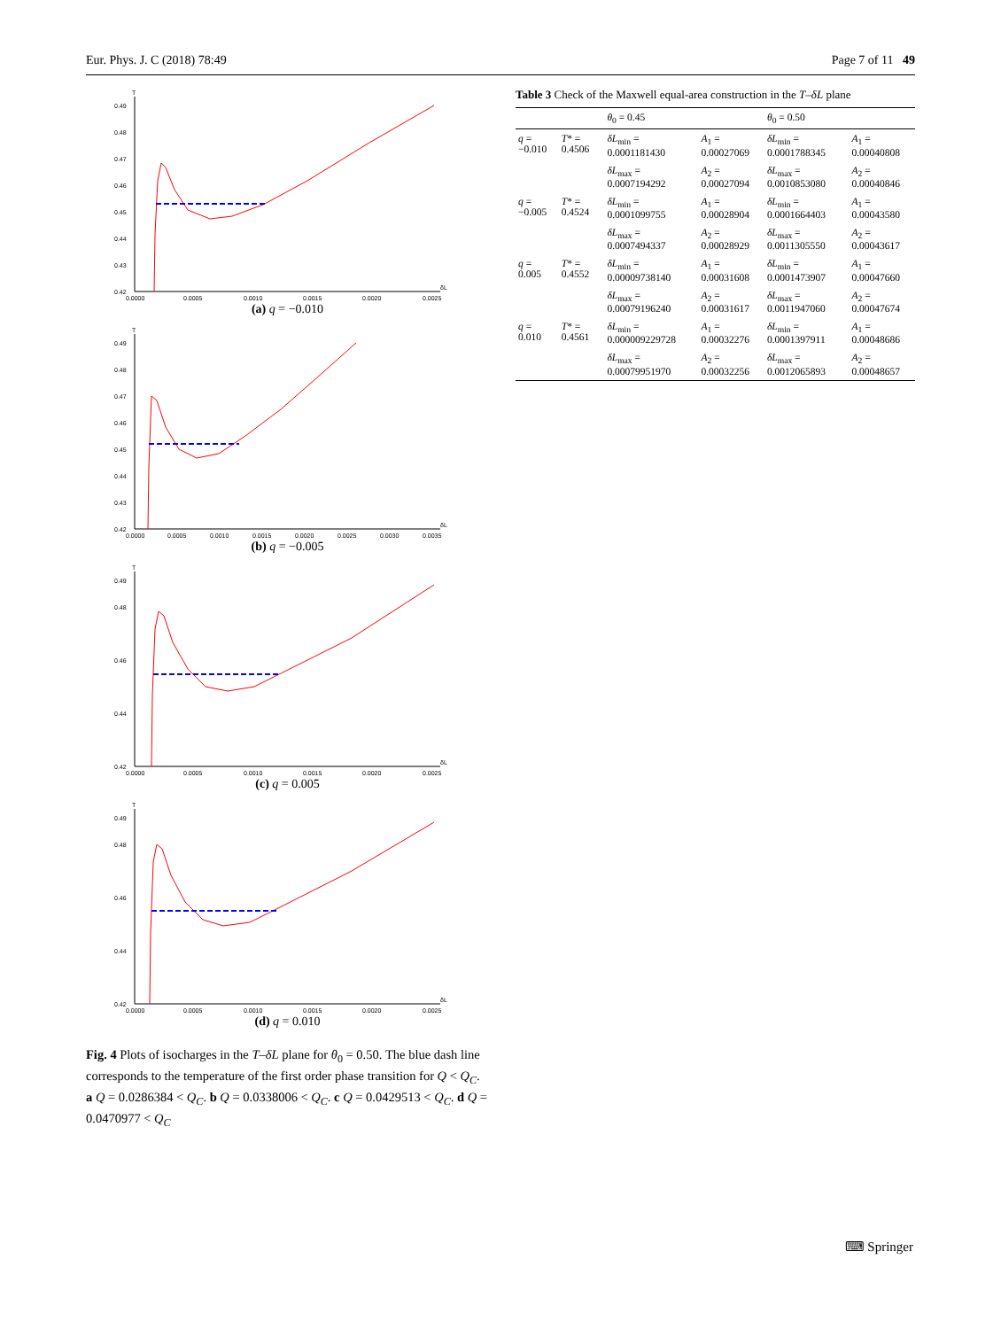Eur. Phys. J. C (2018) 78:49 Page 7 of 11 49
T
δL
0.42
0.43
0.44
0.45
0.46
0.47
0.48
0.49
0.0000
0.0005
0.0010
0.0015
0.0020
0.0025
(a) q = −0.010
T
δL
0.42
0.43
0.44
0.45
0.46
0.47
0.48
0.49
0.0000
0.0005
0.0010
0.0015
0.0020
0.0025
0.0030
0.0035
(b) q = −0.005
T
δL
0.42
0.44
0.46
0.48
0.49
0.0000
0.0005
0.0010
0.0015
0.0020
0.0025
(c) q = 0.005
T
δL
0.42
0.44
0.46
0.48
0.49
0.0000
0.0005
0.0010
0.0015
0.0020
0.0025
(d) q = 0.010
Fig. 4 Plots of isocharges in the T–δL plane for θ<sub>0</sub> = 0.50. The blue dash line corresponds to the temperature of the first order phase transition for Q < Q<sub>C</sub>. a Q = 0.0286384 < Q<sub>C</sub>. b Q = 0.0338006 < Q<sub>C</sub>. c Q = 0.0429513 < Q<sub>C</sub>. d Q = 0.0470977 < Q<sub>C</sub>
Table 3 Check of the Maxwell equal-area construction in the T–δL plane
| | | θ<sub>0</sub> = 0.45 | | θ<sub>0</sub> = 0.50 | |
| --- | --- | --- | --- | --- | --- |
| q = −0.010 | T * = 0.4506 | δL<sub>min</sub> = 0.0001181430 | A<sub>1</sub> = 0.00027069 | δL<sub>min</sub> = 0.0001788345 | A<sub>1</sub> = 0.00040808 |
| | | δL<sub>max</sub> = 0.0007194292 | A<sub>2</sub> = 0.00027094 | δL<sub>max</sub> = 0.0010853080 | A<sub>2</sub> = 0.00040846 |
| q = −0.005 | T * = 0.4524 | δL<sub>min</sub> = 0.0001099755 | A<sub>1</sub> = 0.00028904 | δL<sub>min</sub> = 0.0001664403 | A<sub>1</sub> = 0.00043580 |
| | | δL<sub>max</sub> = 0.0007494337 | A<sub>2</sub> = 0.00028929 | δL<sub>max</sub> = 0.0011305550 | A<sub>2</sub> = 0.00043617 |
| q = 0.005 | T * = 0.4552 | δL<sub>min</sub> = 0.00009738140 | A<sub>1</sub> = 0.00031608 | δL<sub>min</sub> = 0.0001473907 | A<sub>1</sub> = 0.00047660 |
| | | δL<sub>max</sub> = 0.00079196240 | A<sub>2</sub> = 0.00031617 | δL<sub>max</sub> = 0.0011947060 | A<sub>2</sub> = 0.00047674 |
| q = 0.010 | T * = 0.4561 | δL<sub>min</sub> = 0.000009229728 | A<sub>1</sub> = 0.00032276 | δL<sub>min</sub> = 0.0001397911 | A<sub>1</sub> = 0.00048686 |
| | | δL<sub>max</sub> = 0.00079951970 | A<sub>2</sub> = 0.00032256 | δL<sub>max</sub> = 0.0012065893 | A<sub>2</sub> = 0.00048657 |
⌨ Springer